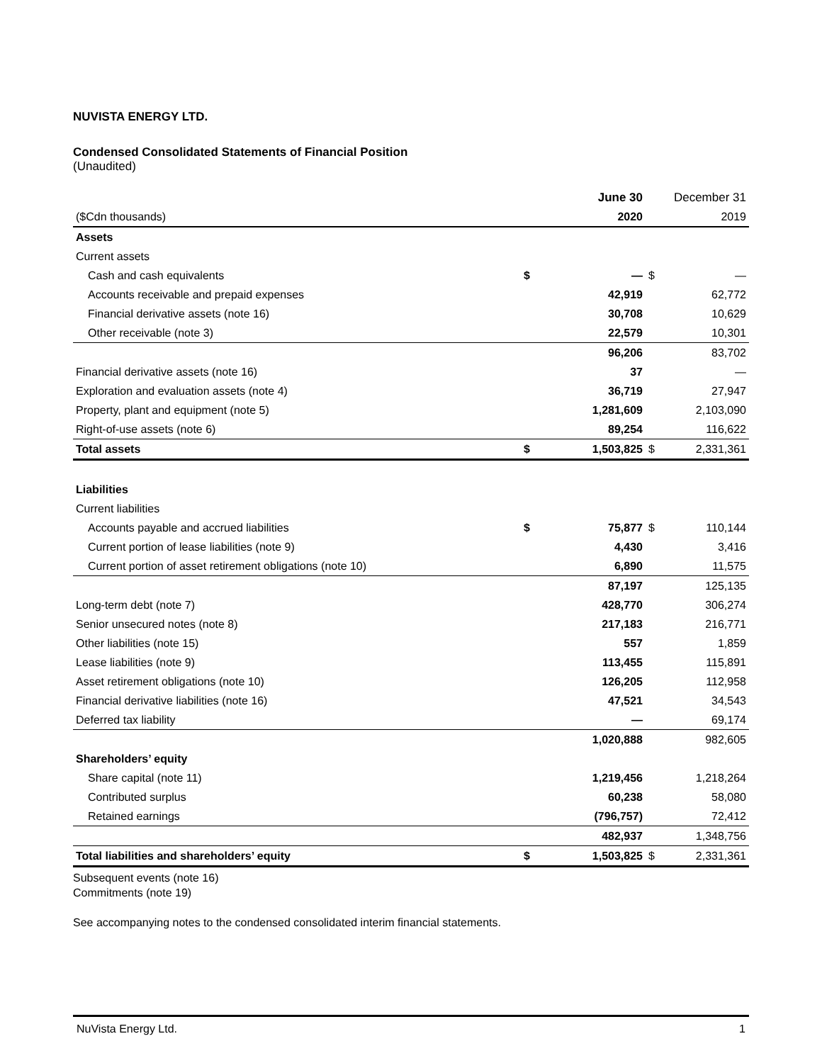NUVISTA ENERGY LTD.
Condensed Consolidated Statements of Financial Position
(Unaudited)
| | | June 30 | | December 31 |
| --- | --- | --- | --- | --- |
| ($Cdn thousands) | | 2020 | | 2019 |
| Assets | | | | |
| Current assets | | | | |
| Cash and cash equivalents | $ | — | $ | — |
| Accounts receivable and prepaid expenses | | 42,919 | | 62,772 |
| Financial derivative assets (note 16) | | 30,708 | | 10,629 |
| Other receivable (note 3) | | 22,579 | | 10,301 |
| | | 96,206 | | 83,702 |
| Financial derivative assets (note 16) | | 37 | | — |
| Exploration and evaluation assets (note 4) | | 36,719 | | 27,947 |
| Property, plant and equipment (note 5) | | 1,281,609 | | 2,103,090 |
| Right-of-use assets (note 6) | | 89,254 | | 116,622 |
| Total assets | $ | 1,503,825 | $ | 2,331,361 |
| Liabilities | | | | |
| Current liabilities | | | | |
| Accounts payable and accrued liabilities | $ | 75,877 | $ | 110,144 |
| Current portion of lease liabilities (note 9) | | 4,430 | | 3,416 |
| Current portion of asset retirement obligations (note 10) | | 6,890 | | 11,575 |
| | | 87,197 | | 125,135 |
| Long-term debt (note 7) | | 428,770 | | 306,274 |
| Senior unsecured notes (note 8) | | 217,183 | | 216,771 |
| Other liabilities (note 15) | | 557 | | 1,859 |
| Lease liabilities (note 9) | | 113,455 | | 115,891 |
| Asset retirement obligations (note 10) | | 126,205 | | 112,958 |
| Financial derivative liabilities (note 16) | | 47,521 | | 34,543 |
| Deferred tax liability | | — | | 69,174 |
| | | 1,020,888 | | 982,605 |
| Shareholders’ equity | | | | |
| Share capital (note 11) | | 1,219,456 | | 1,218,264 |
| Contributed surplus | | 60,238 | | 58,080 |
| Retained earnings | | (796,757) | | 72,412 |
| | | 482,937 | | 1,348,756 |
| Total liabilities and shareholders’ equity | $ | 1,503,825 | $ | 2,331,361 |
Subsequent events (note 16)
Commitments (note 19)
See accompanying notes to the condensed consolidated interim financial statements.
NuVista Energy Ltd. 1